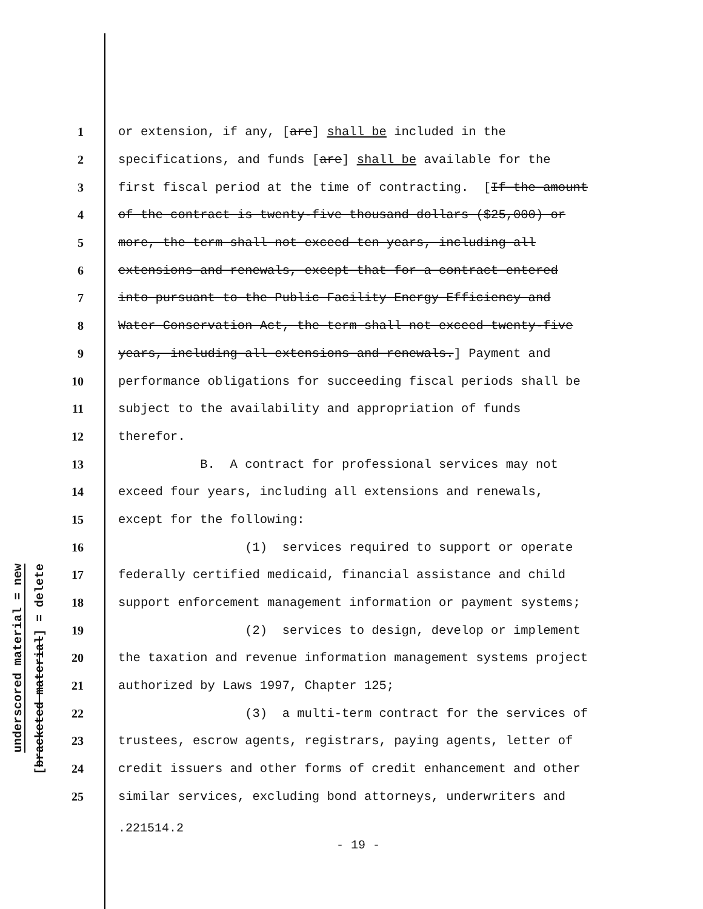underscored material = new
[bracketed material] = delete
1 or extension, if any, [are] shall be included in the
2 specifications, and funds [are] shall be available for the
3 first fiscal period at the time of contracting. [If the amount
4 of the contract is twenty-five thousand dollars ($25,000) or
5 more, the term shall not exceed ten years, including all
6 extensions and renewals, except that for a contract entered
7 into pursuant to the Public Facility Energy Efficiency and
8 Water Conservation Act, the term shall not exceed twenty-five
9 years, including all extensions and renewals.] Payment and
10 performance obligations for succeeding fiscal periods shall be
11 subject to the availability and appropriation of funds
12 therefor.
13 B. A contract for professional services may not
14 exceed four years, including all extensions and renewals,
15 except for the following:
16 (1) services required to support or operate
17 federally certified medicaid, financial assistance and child
18 support enforcement management information or payment systems;
19 (2) services to design, develop or implement
20 the taxation and revenue information management systems project
21 authorized by Laws 1997, Chapter 125;
22 (3) a multi-term contract for the services of
23 trustees, escrow agents, registrars, paying agents, letter of
24 credit issuers and other forms of credit enhancement and other
25 similar services, excluding bond attorneys, underwriters and
.221514.2
- 19 -